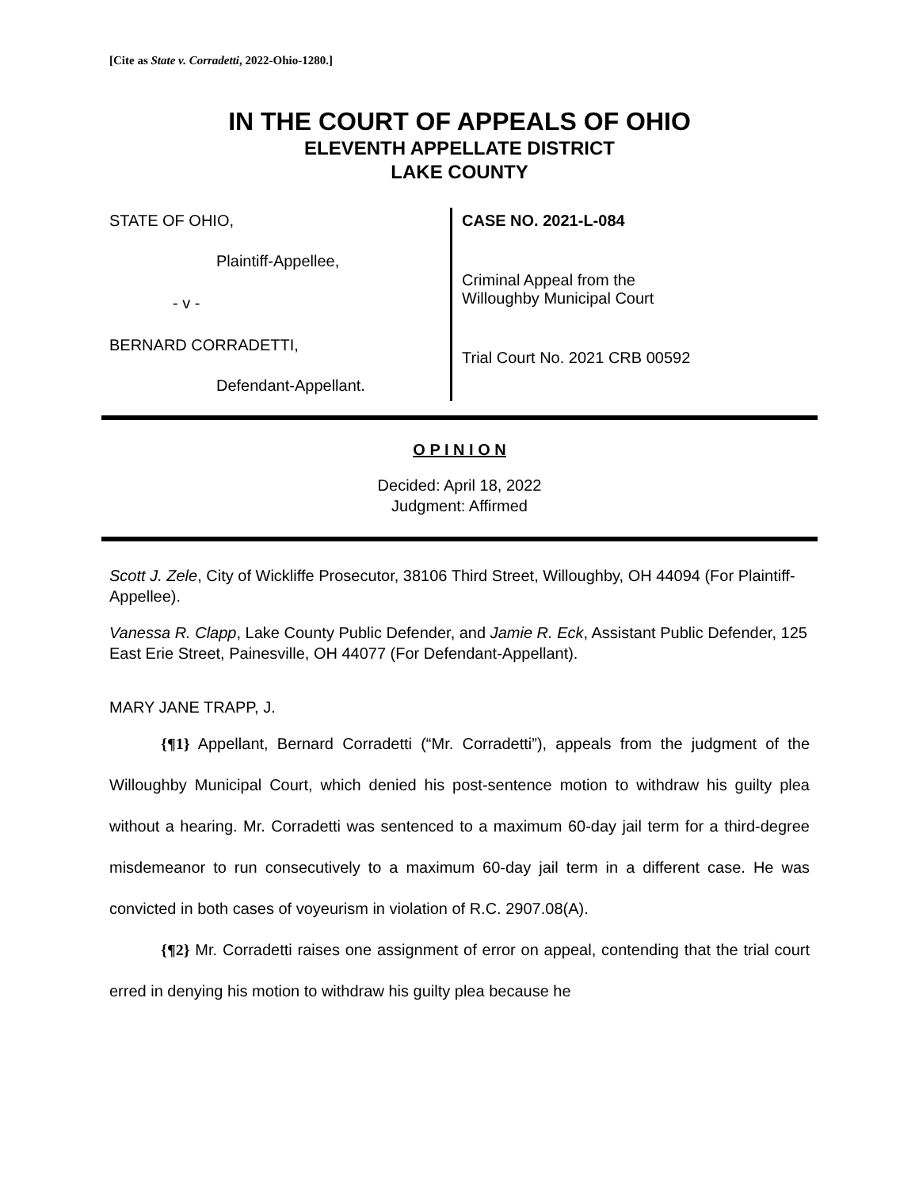[Cite as State v. Corradetti, 2022-Ohio-1280.]
IN THE COURT OF APPEALS OF OHIO
ELEVENTH APPELLATE DISTRICT
LAKE COUNTY
STATE OF OHIO,
Plaintiff-Appellee,
- v -
BERNARD CORRADETTI,
Defendant-Appellant.
CASE NO. 2021-L-084
Criminal Appeal from the
Willoughby Municipal Court
Trial Court No. 2021 CRB 00592
O P I N I O N
Decided: April 18, 2022
Judgment: Affirmed
Scott J. Zele, City of Wickliffe Prosecutor, 38106 Third Street, Willoughby, OH 44094 (For Plaintiff-Appellee).
Vanessa R. Clapp, Lake County Public Defender, and Jamie R. Eck, Assistant Public Defender, 125 East Erie Street, Painesville, OH 44077 (For Defendant-Appellant).
MARY JANE TRAPP, J.
{¶1} Appellant, Bernard Corradetti (“Mr. Corradetti”), appeals from the judgment of the Willoughby Municipal Court, which denied his post-sentence motion to withdraw his guilty plea without a hearing. Mr. Corradetti was sentenced to a maximum 60-day jail term for a third-degree misdemeanor to run consecutively to a maximum 60-day jail term in a different case. He was convicted in both cases of voyeurism in violation of R.C. 2907.08(A).
{¶2} Mr. Corradetti raises one assignment of error on appeal, contending that the trial court erred in denying his motion to withdraw his guilty plea because he